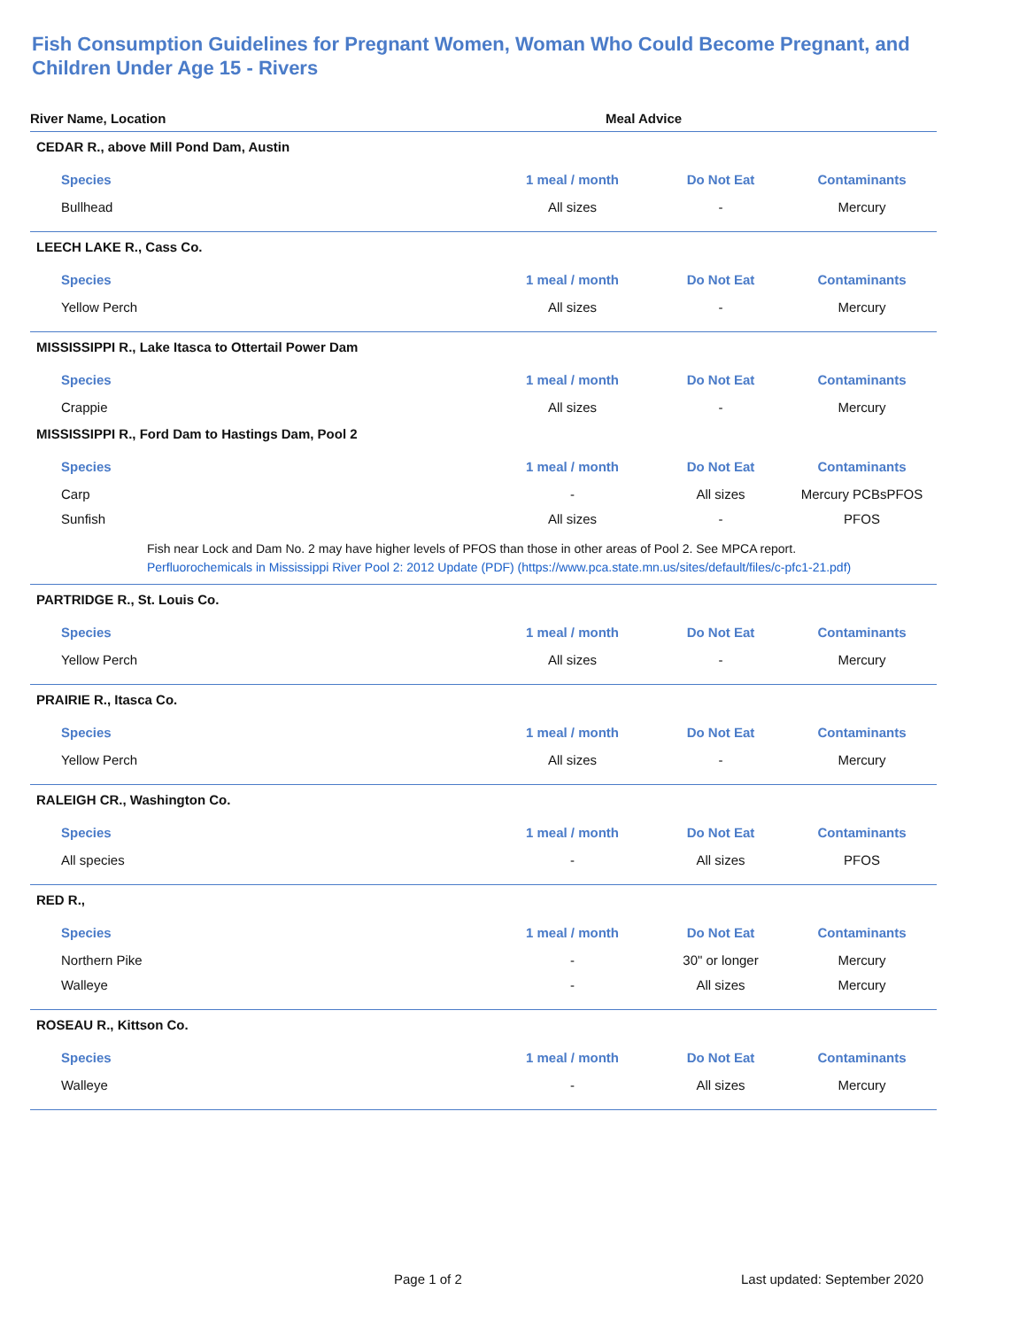Fish Consumption Guidelines for Pregnant Women, Woman Who Could Become Pregnant, and Children Under Age 15 - Rivers
| River Name, Location | Meal Advice | | |
| --- | --- | --- | --- |
| CEDAR R., above Mill Pond Dam, Austin | | | |
| Species | 1 meal / month | Do Not Eat | Contaminants |
| Bullhead | All sizes | - | Mercury |
| LEECH LAKE R., Cass Co. | | | |
| Species | 1 meal / month | Do Not Eat | Contaminants |
| Yellow Perch | All sizes | - | Mercury |
| MISSISSIPPI R., Lake Itasca to Ottertail Power Dam | | | |
| Species | 1 meal / month | Do Not Eat | Contaminants |
| Crappie | All sizes | - | Mercury |
| MISSISSIPPI R., Ford Dam to Hastings Dam, Pool 2 | | | |
| Species | 1 meal / month | Do Not Eat | Contaminants |
| Carp | - | All sizes | Mercury PCBsPFOS |
| Sunfish | All sizes | - | PFOS |
| Fish near Lock and Dam No. 2 may have higher levels of PFOS than those in other areas of Pool 2. See MPCA report. Perfluorochemicals in Mississippi River Pool 2: 2012 Update (PDF) (https://www.pca.state.mn.us/sites/default/files/c-pfc1-21.pdf) | | | |
| PARTRIDGE R., St. Louis Co. | | | |
| Species | 1 meal / month | Do Not Eat | Contaminants |
| Yellow Perch | All sizes | - | Mercury |
| PRAIRIE R., Itasca Co. | | | |
| Species | 1 meal / month | Do Not Eat | Contaminants |
| Yellow Perch | All sizes | - | Mercury |
| RALEIGH CR., Washington Co. | | | |
| Species | 1 meal / month | Do Not Eat | Contaminants |
| All species | - | All sizes | PFOS |
| RED R., | | | |
| Species | 1 meal / month | Do Not Eat | Contaminants |
| Northern Pike | - | 30" or longer | Mercury |
| Walleye | - | All sizes | Mercury |
| ROSEAU R., Kittson Co. | | | |
| Species | 1 meal / month | Do Not Eat | Contaminants |
| Walleye | - | All sizes | Mercury |
Page 1 of 2 Last updated: September 2020